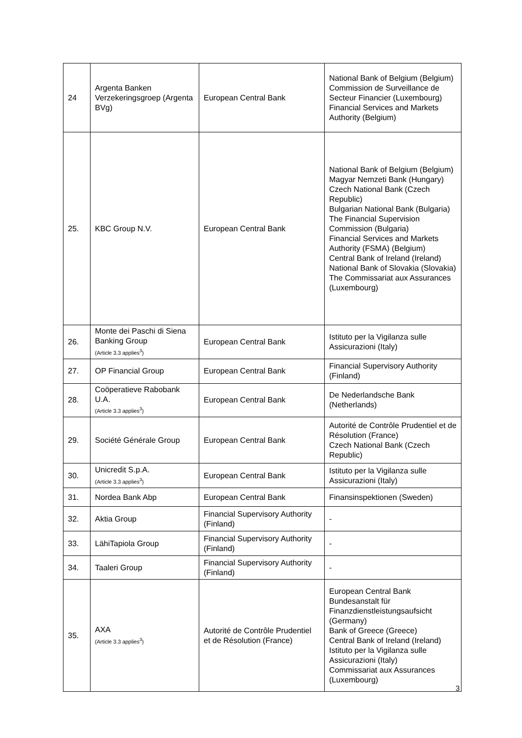| 24 | Argenta Banken Verzekeringsgroep (Argenta BVg) | European Central Bank | National Bank of Belgium (Belgium) Commission de Surveillance de Secteur Financier (Luxembourg) Financial Services and Markets Authority (Belgium) |
| 25. | KBC Group N.V. | European Central Bank | National Bank of Belgium (Belgium) Magyar Nemzeti Bank (Hungary) Czech National Bank (Czech Republic) Bulgarian National Bank (Bulgaria) The Financial Supervision Commission (Bulgaria) Financial Services and Markets Authority (FSMA) (Belgium) Central Bank of Ireland (Ireland) National Bank of Slovakia (Slovakia) The Commissariat aux Assurances (Luxembourg) |
| 26. | Monte dei Paschi di Siena Banking Group (Article 3.3 applies<sup>3</sup>) | European Central Bank | Istituto per la Vigilanza sulle Assicurazioni (Italy) |
| 27. | OP Financial Group | European Central Bank | Financial Supervisory Authority (Finland) |
| 28. | Coöperatieve Rabobank U.A. (Article 3.3 applies<sup>3</sup>) | European Central Bank | De Nederlandsche Bank (Netherlands) |
| 29. | Société Générale Group | European Central Bank | Autorité de Contrôle Prudentiel et de Résolution (France) Czech National Bank (Czech Republic) |
| 30. | Unicredit S.p.A. (Article 3.3 applies<sup>3</sup>) | European Central Bank | Istituto per la Vigilanza sulle Assicurazioni (Italy) |
| 31. | Nordea Bank Abp | European Central Bank | Finansinspektionen (Sweden) |
| 32. | Aktia Group | Financial Supervisory Authority (Finland) | - |
| 33. | LähiTapiola Group | Financial Supervisory Authority (Finland) | - |
| 34. | Taaleri Group | Financial Supervisory Authority (Finland) | - |
| 35. | AXA (Article 3.3 applies<sup>3</sup>) | Autorité de Contrôle Prudentiel et de Résolution (France) | European Central Bank Bundesanstalt für Finanzdienstleistungsaufsicht (Germany) Bank of Greece (Greece) Central Bank of Ireland (Ireland) Istituto per la Vigilanza sulle Assicurazioni (Italy) Commissariat aux Assurances (Luxembourg) |
3